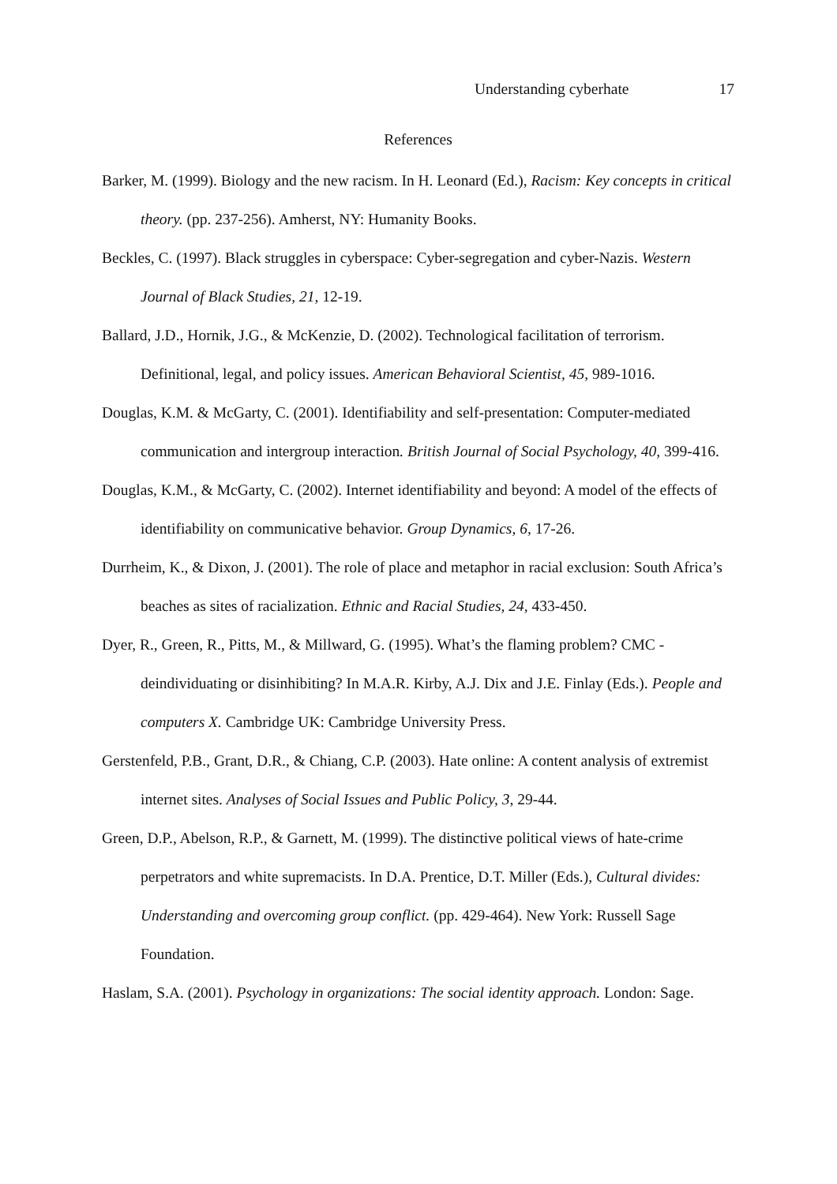Understanding cyberhate 17
References
Barker, M. (1999). Biology and the new racism. In H. Leonard (Ed.), Racism: Key concepts in critical theory. (pp. 237-256). Amherst, NY: Humanity Books.
Beckles, C. (1997). Black struggles in cyberspace: Cyber-segregation and cyber-Nazis. Western Journal of Black Studies, 21, 12-19.
Ballard, J.D., Hornik, J.G., & McKenzie, D. (2002). Technological facilitation of terrorism. Definitional, legal, and policy issues. American Behavioral Scientist, 45, 989-1016.
Douglas, K.M. & McGarty, C. (2001). Identifiability and self-presentation: Computer-mediated communication and intergroup interaction. British Journal of Social Psychology, 40, 399-416.
Douglas, K.M., & McGarty, C. (2002). Internet identifiability and beyond: A model of the effects of identifiability on communicative behavior. Group Dynamics, 6, 17-26.
Durrheim, K., & Dixon, J. (2001). The role of place and metaphor in racial exclusion: South Africa’s beaches as sites of racialization. Ethnic and Racial Studies, 24, 433-450.
Dyer, R., Green, R., Pitts, M., & Millward, G. (1995). What’s the flaming problem? CMC - deindividuating or disinhibiting? In M.A.R. Kirby, A.J. Dix and J.E. Finlay (Eds.). People and computers X. Cambridge UK: Cambridge University Press.
Gerstenfeld, P.B., Grant, D.R., & Chiang, C.P. (2003). Hate online: A content analysis of extremist internet sites. Analyses of Social Issues and Public Policy, 3, 29-44.
Green, D.P., Abelson, R.P., & Garnett, M. (1999). The distinctive political views of hate-crime perpetrators and white supremacists. In D.A. Prentice, D.T. Miller (Eds.), Cultural divides: Understanding and overcoming group conflict. (pp. 429-464). New York: Russell Sage Foundation.
Haslam, S.A. (2001). Psychology in organizations: The social identity approach. London: Sage.